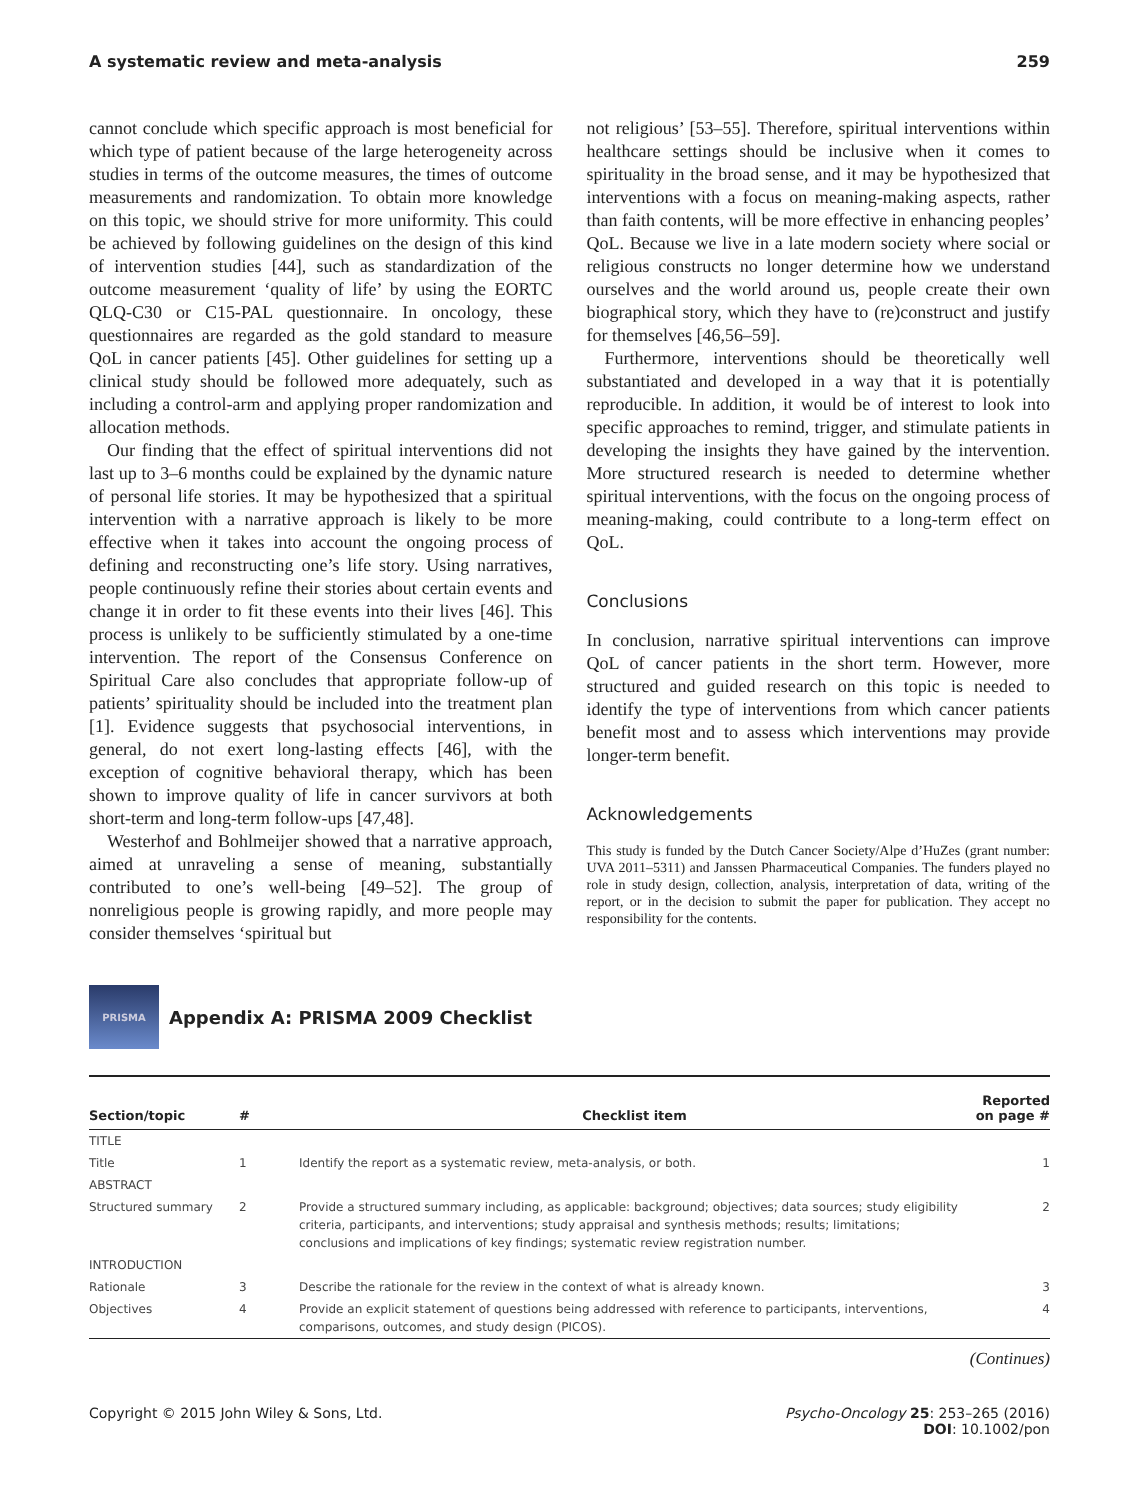A systematic review and meta-analysis 259
cannot conclude which specific approach is most beneficial for which type of patient because of the large heterogeneity across studies in terms of the outcome measures, the times of outcome measurements and randomization. To obtain more knowledge on this topic, we should strive for more uniformity. This could be achieved by following guidelines on the design of this kind of intervention studies [44], such as standardization of the outcome measurement ‘quality of life’ by using the EORTC QLQ-C30 or C15-PAL questionnaire. In oncology, these questionnaires are regarded as the gold standard to measure QoL in cancer patients [45]. Other guidelines for setting up a clinical study should be followed more adequately, such as including a control-arm and applying proper randomization and allocation methods.
Our finding that the effect of spiritual interventions did not last up to 3–6 months could be explained by the dynamic nature of personal life stories. It may be hypothesized that a spiritual intervention with a narrative approach is likely to be more effective when it takes into account the ongoing process of defining and reconstructing one’s life story. Using narratives, people continuously refine their stories about certain events and change it in order to fit these events into their lives [46]. This process is unlikely to be sufficiently stimulated by a one-time intervention. The report of the Consensus Conference on Spiritual Care also concludes that appropriate follow-up of patients’ spirituality should be included into the treatment plan [1]. Evidence suggests that psychosocial interventions, in general, do not exert long-lasting effects [46], with the exception of cognitive behavioral therapy, which has been shown to improve quality of life in cancer survivors at both short-term and long-term follow-ups [47,48].
Westerhof and Bohlmeijer showed that a narrative approach, aimed at unraveling a sense of meaning, substantially contributed to one’s well-being [49–52]. The group of nonreligious people is growing rapidly, and more people may consider themselves ‘spiritual but
not religious’ [53–55]. Therefore, spiritual interventions within healthcare settings should be inclusive when it comes to spirituality in the broad sense, and it may be hypothesized that interventions with a focus on meaning-making aspects, rather than faith contents, will be more effective in enhancing peoples’ QoL. Because we live in a late modern society where social or religious constructs no longer determine how we understand ourselves and the world around us, people create their own biographical story, which they have to (re)construct and justify for themselves [46,56–59].
Furthermore, interventions should be theoretically well substantiated and developed in a way that it is potentially reproducible. In addition, it would be of interest to look into specific approaches to remind, trigger, and stimulate patients in developing the insights they have gained by the intervention. More structured research is needed to determine whether spiritual interventions, with the focus on the ongoing process of meaning-making, could contribute to a long-term effect on QoL.
Conclusions
In conclusion, narrative spiritual interventions can improve QoL of cancer patients in the short term. However, more structured and guided research on this topic is needed to identify the type of interventions from which cancer patients benefit most and to assess which interventions may provide longer-term benefit.
Acknowledgements
This study is funded by the Dutch Cancer Society/Alpe d’HuZes (grant number: UVA 2011–5311) and Janssen Pharmaceutical Companies. The funders played no role in study design, collection, analysis, interpretation of data, writing of the report, or in the decision to submit the paper for publication. They accept no responsibility for the contents.
PRISMA
Appendix A: PRISMA 2009 Checklist
| Section/topic | # | Checklist item | Reported on page # |
| --- | --- | --- | --- |
| TITLE | | | |
| Title | 1 | Identify the report as a systematic review, meta-analysis, or both. | 1 |
| ABSTRACT | | | |
| Structured summary | 2 | Provide a structured summary including, as applicable: background; objectives; data sources; study eligibility criteria, participants, and interventions; study appraisal and synthesis methods; results; limitations; conclusions and implications of key findings; systematic review registration number. | 2 |
| INTRODUCTION | | | |
| Rationale | 3 | Describe the rationale for the review in the context of what is already known. | 3 |
| Objectives | 4 | Provide an explicit statement of questions being addressed with reference to participants, interventions, comparisons, outcomes, and study design (PICOS). | 4 |
(Continues)
Copyright © 2015 John Wiley & Sons, Ltd. Psycho-Oncology 25: 253–265 (2016)
DOI: 10.1002/pon